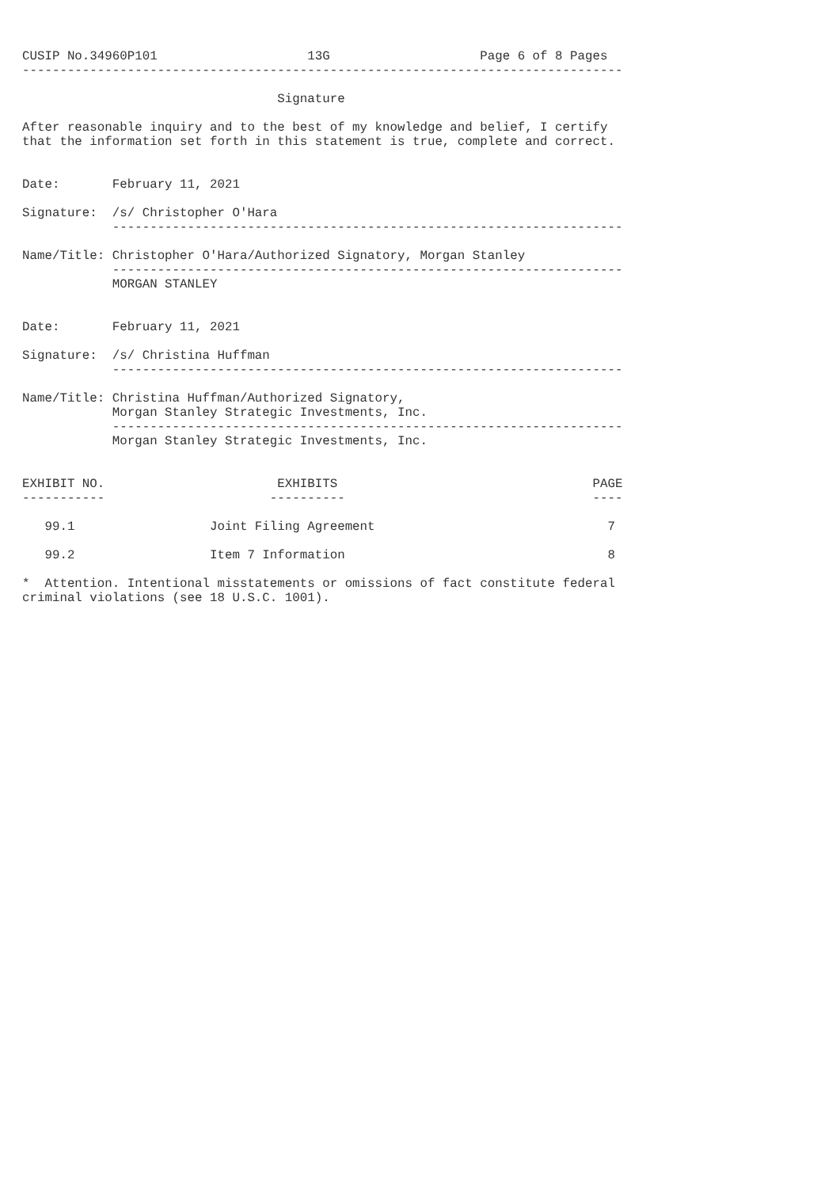CUSIP No.34960P101                    13G                    Page 6 of 8 Pages
--------------------------------------------------------------------------------

                                  Signature

After reasonable inquiry and to the best of my knowledge and belief, I certify
that the information set forth in this statement is true, complete and correct.


Date:       February 11, 2021

Signature:  /s/ Christopher O'Hara
            --------------------------------------------------------------------

Name/Title: Christopher O'Hara/Authorized Signatory, Morgan Stanley
            --------------------------------------------------------------------
            MORGAN STANLEY


Date:       February 11, 2021

Signature:  /s/ Christina Huffman
            --------------------------------------------------------------------

Name/Title: Christina Huffman/Authorized Signatory,
            Morgan Stanley Strategic Investments, Inc.
            --------------------------------------------------------------------
            Morgan Stanley Strategic Investments, Inc.


EXHIBIT NO.                       EXHIBITS                                  PAGE
-----------                      ----------                                 ----

   99.1                  Joint Filing Agreement                               7

   99.2                  Item 7 Information                                   8

*  Attention. Intentional misstatements or omissions of fact constitute federal
criminal violations (see 18 U.S.C. 1001).